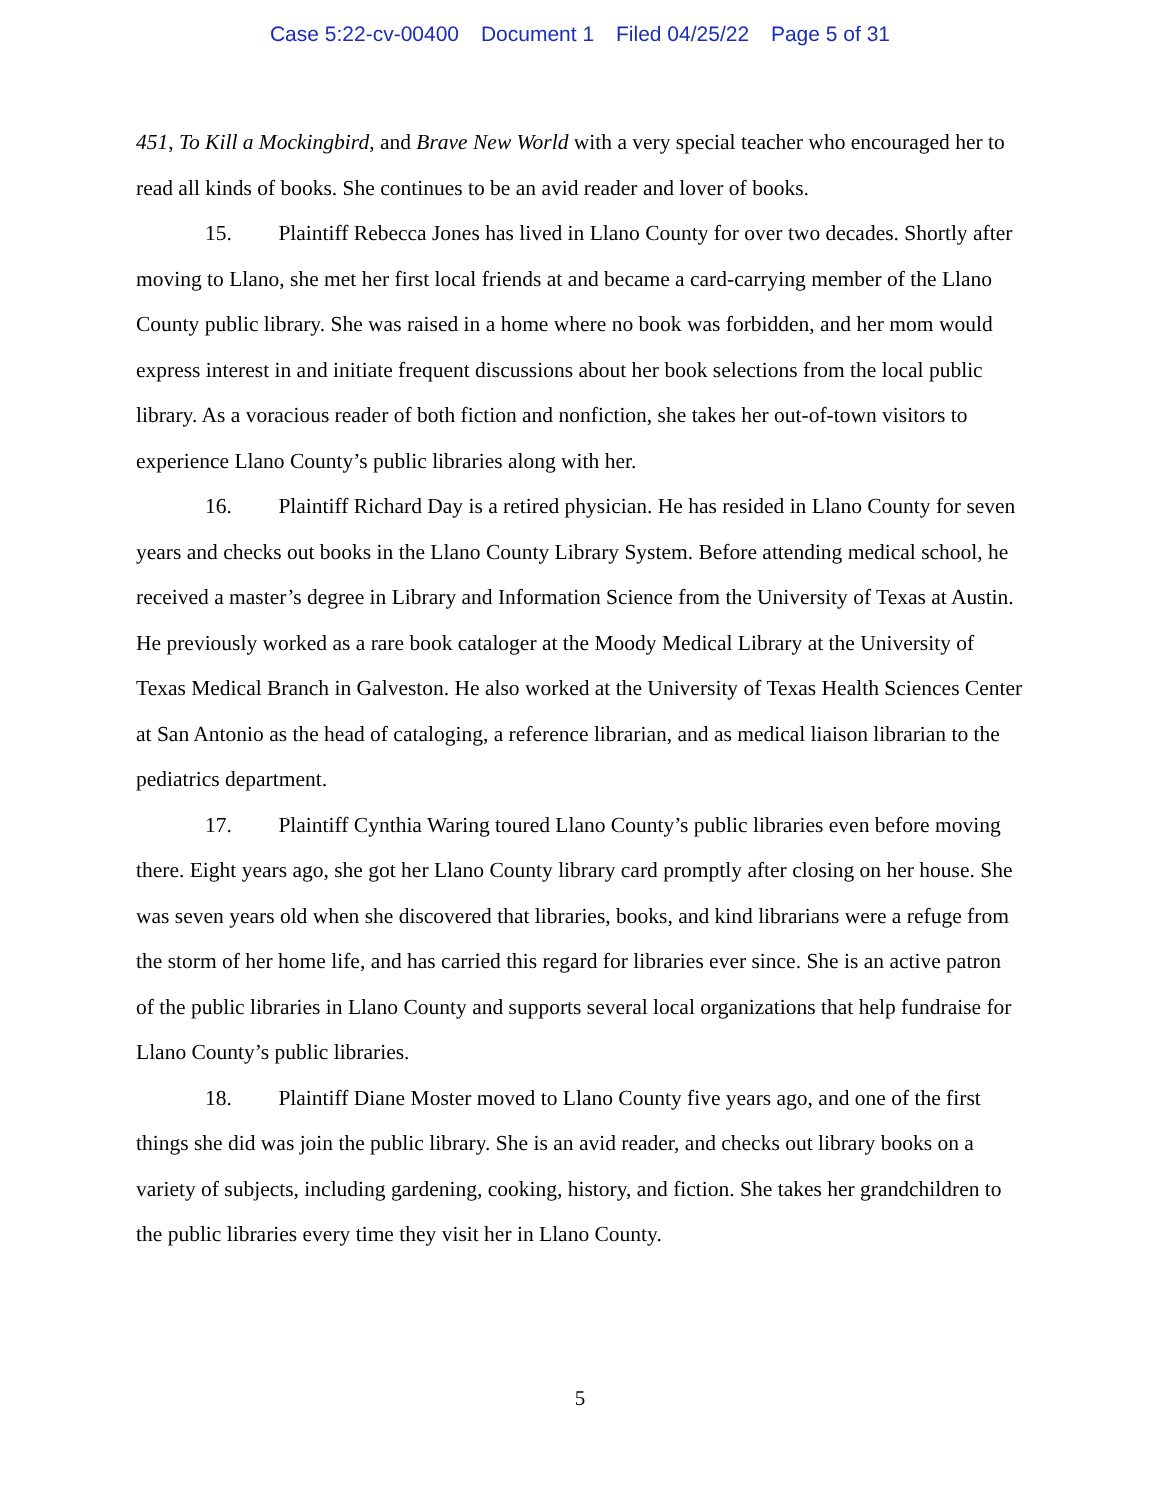Case 5:22-cv-00400 Document 1 Filed 04/25/22 Page 5 of 31
451, To Kill a Mockingbird, and Brave New World with a very special teacher who encouraged her to read all kinds of books. She continues to be an avid reader and lover of books.
15. Plaintiff Rebecca Jones has lived in Llano County for over two decades. Shortly after moving to Llano, she met her first local friends at and became a card-carrying member of the Llano County public library. She was raised in a home where no book was forbidden, and her mom would express interest in and initiate frequent discussions about her book selections from the local public library. As a voracious reader of both fiction and nonfiction, she takes her out-of-town visitors to experience Llano County’s public libraries along with her.
16. Plaintiff Richard Day is a retired physician. He has resided in Llano County for seven years and checks out books in the Llano County Library System. Before attending medical school, he received a master’s degree in Library and Information Science from the University of Texas at Austin. He previously worked as a rare book cataloger at the Moody Medical Library at the University of Texas Medical Branch in Galveston. He also worked at the University of Texas Health Sciences Center at San Antonio as the head of cataloging, a reference librarian, and as medical liaison librarian to the pediatrics department.
17. Plaintiff Cynthia Waring toured Llano County’s public libraries even before moving there. Eight years ago, she got her Llano County library card promptly after closing on her house. She was seven years old when she discovered that libraries, books, and kind librarians were a refuge from the storm of her home life, and has carried this regard for libraries ever since. She is an active patron of the public libraries in Llano County and supports several local organizations that help fundraise for Llano County’s public libraries.
18. Plaintiff Diane Moster moved to Llano County five years ago, and one of the first things she did was join the public library. She is an avid reader, and checks out library books on a variety of subjects, including gardening, cooking, history, and fiction. She takes her grandchildren to the public libraries every time they visit her in Llano County.
5